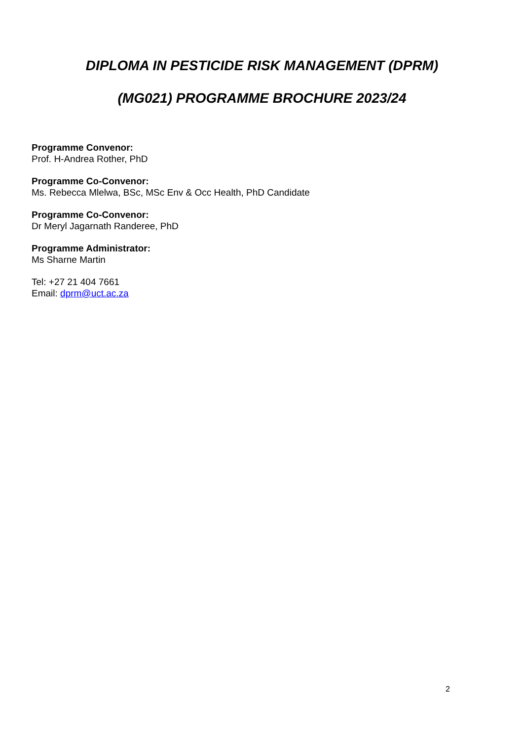DIPLOMA IN PESTICIDE RISK MANAGEMENT (DPRM)
(MG021) PROGRAMME BROCHURE 2023/24
Programme Convenor:
Prof. H-Andrea Rother, PhD
Programme Co-Convenor:
Ms. Rebecca Mlelwa, BSc, MSc Env & Occ Health, PhD Candidate
Programme Co-Convenor:
Dr Meryl Jagarnath Randeree, PhD
Programme Administrator:
Ms Sharne Martin
Tel: +27 21 404 7661
Email: dprm@uct.ac.za
2